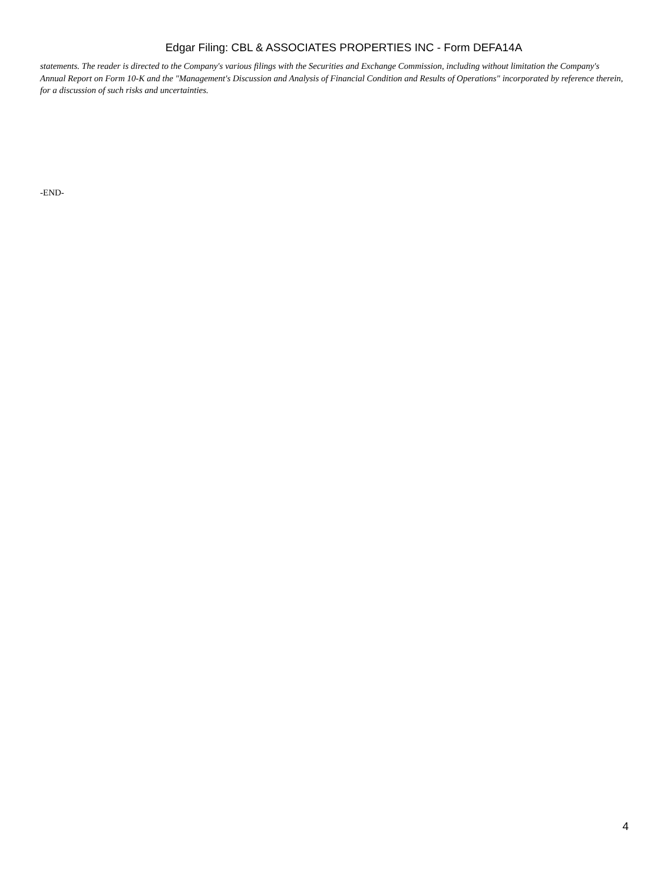Edgar Filing: CBL & ASSOCIATES PROPERTIES INC - Form DEFA14A
statements. The reader is directed to the Company's various filings with the Securities and Exchange Commission, including without limitation the Company's Annual Report on Form 10-K and the "Management's Discussion and Analysis of Financial Condition and Results of Operations" incorporated by reference therein, for a discussion of such risks and uncertainties.
-END-
4